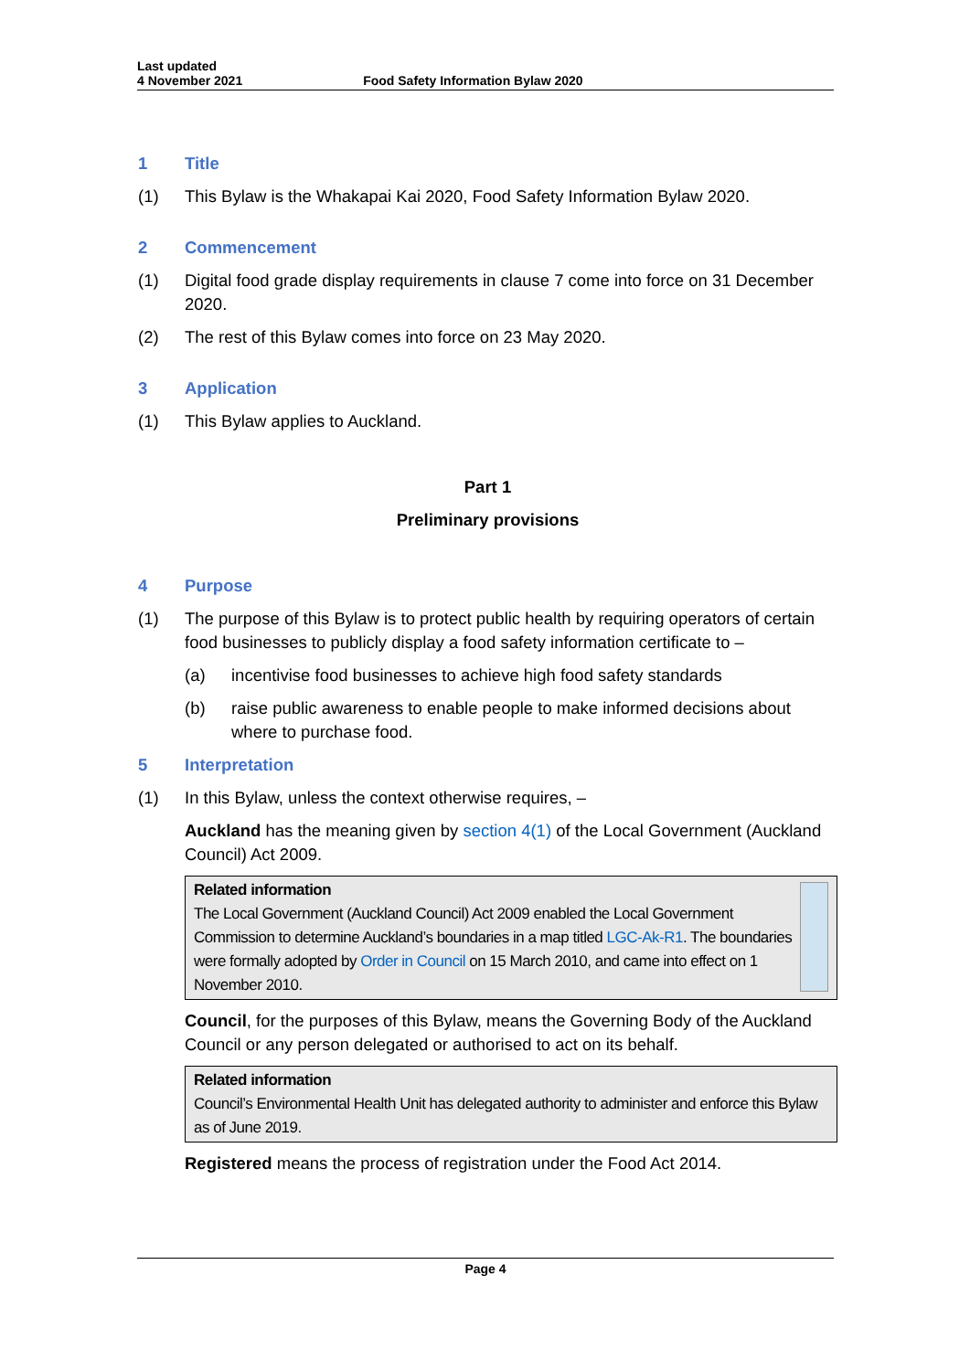Last updated
4 November 2021
Food Safety Information Bylaw 2020
1 Title
(1) This Bylaw is the Whakapai Kai 2020, Food Safety Information Bylaw 2020.
2 Commencement
(1) Digital food grade display requirements in clause 7 come into force on 31 December 2020.
(2) The rest of this Bylaw comes into force on 23 May 2020.
3 Application
(1) This Bylaw applies to Auckland.
Part 1
Preliminary provisions
4 Purpose
(1) The purpose of this Bylaw is to protect public health by requiring operators of certain food businesses to publicly display a food safety information certificate to –
(a) incentivise food businesses to achieve high food safety standards
(b) raise public awareness to enable people to make informed decisions about where to purchase food.
5 Interpretation
(1) In this Bylaw, unless the context otherwise requires, –
Auckland has the meaning given by section 4(1) of the Local Government (Auckland Council) Act 2009.
Related information
The Local Government (Auckland Council) Act 2009 enabled the Local Government Commission to determine Auckland’s boundaries in a map titled LGC-Ak-R1. The boundaries were formally adopted by Order in Council on 15 March 2010, and came into effect on 1 November 2010.
Council, for the purposes of this Bylaw, means the Governing Body of the Auckland Council or any person delegated or authorised to act on its behalf.
Related information
Council’s Environmental Health Unit has delegated authority to administer and enforce this Bylaw as of June 2019.
Registered means the process of registration under the Food Act 2014.
Page 4